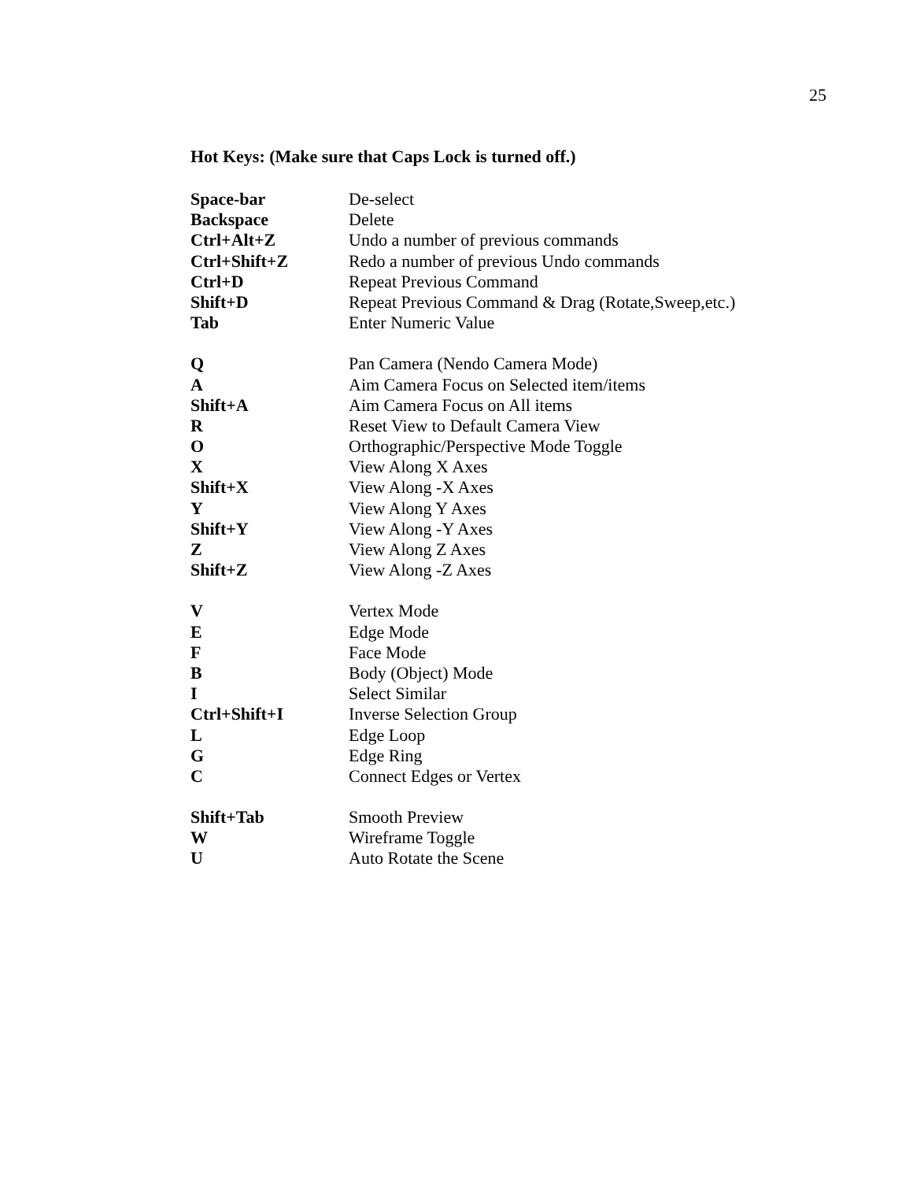25
Hot Keys: (Make sure that Caps Lock is turned off.)
| Space-bar | De-select |
| Backspace | Delete |
| Ctrl+Alt+Z | Undo a number of previous commands |
| Ctrl+Shift+Z | Redo a number of previous Undo commands |
| Ctrl+D | Repeat Previous Command |
| Shift+D | Repeat Previous Command & Drag (Rotate,Sweep,etc.) |
| Tab | Enter Numeric Value |
| Q | Pan Camera (Nendo Camera Mode) |
| A | Aim Camera Focus on Selected item/items |
| Shift+A | Aim Camera Focus on All items |
| R | Reset View to Default Camera View |
| O | Orthographic/Perspective Mode Toggle |
| X | View Along X Axes |
| Shift+X | View Along -X Axes |
| Y | View Along Y Axes |
| Shift+Y | View Along -Y Axes |
| Z | View Along Z Axes |
| Shift+Z | View Along -Z Axes |
| V | Vertex Mode |
| E | Edge Mode |
| F | Face Mode |
| B | Body (Object) Mode |
| I | Select Similar |
| Ctrl+Shift+I | Inverse Selection Group |
| L | Edge Loop |
| G | Edge Ring |
| C | Connect Edges or Vertex |
| Shift+Tab | Smooth Preview |
| W | Wireframe Toggle |
| U | Auto Rotate the Scene |